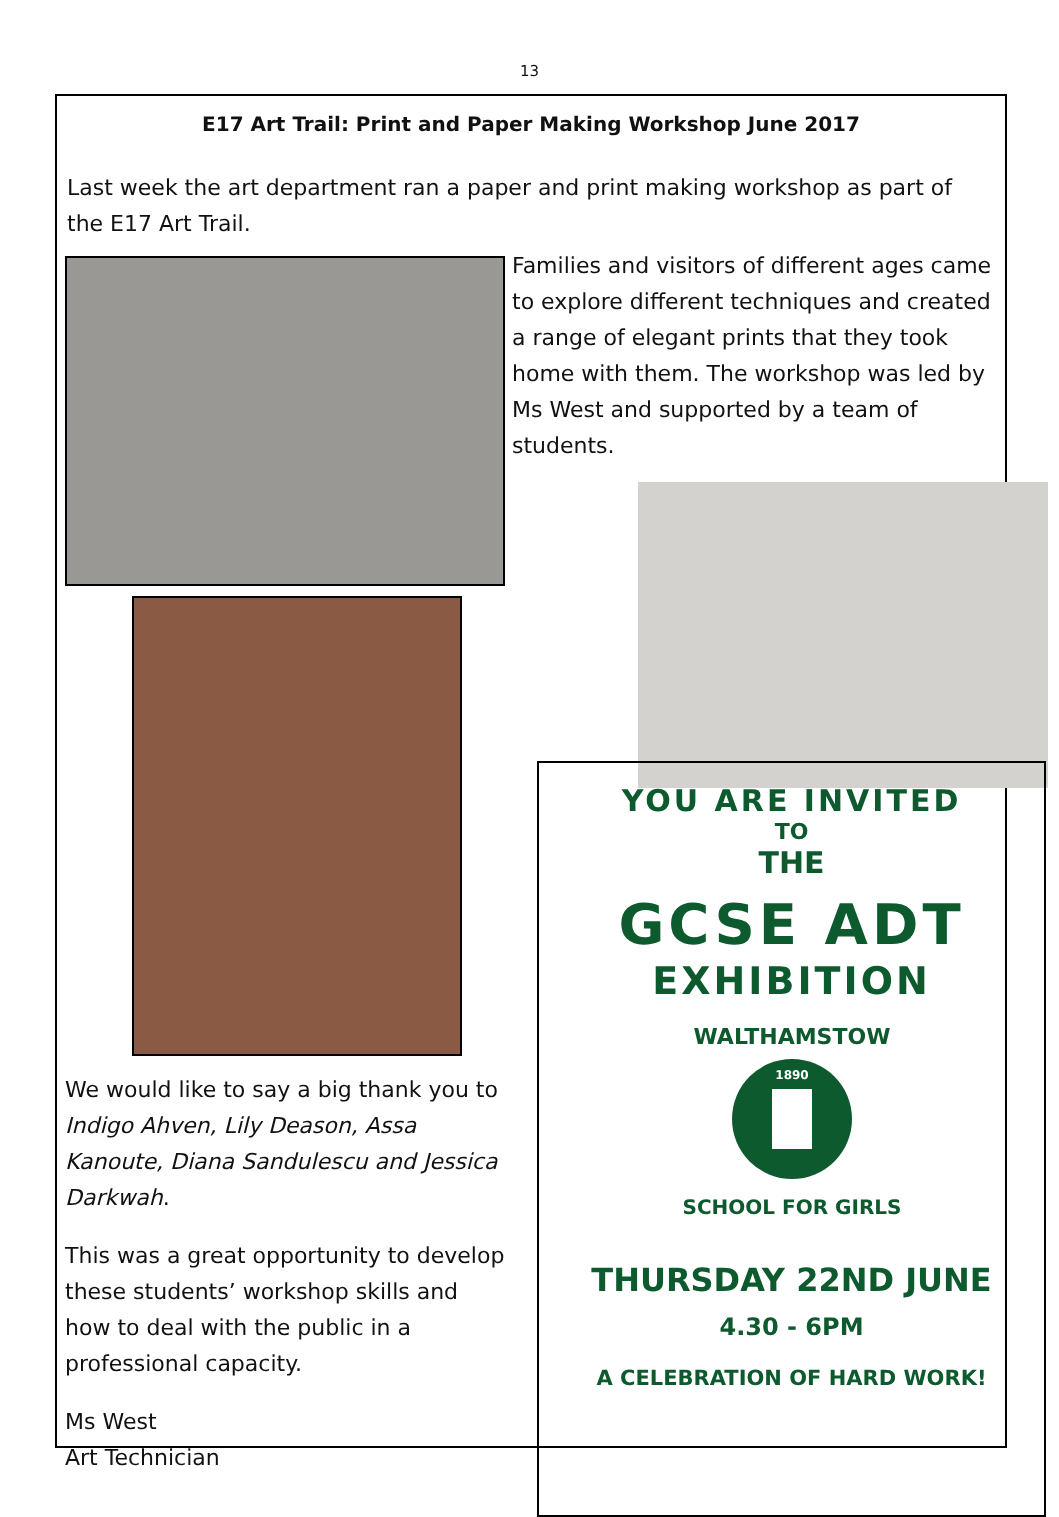13
E17 Art Trail: Print and Paper Making Workshop June 2017
Last week the art department ran a paper and print making workshop as part of the E17 Art Trail.
We would like to say a big thank you to Indigo Ahven, Lily Deason, Assa Kanoute, Diana Sandulescu and Jessica Darkwah.
This was a great opportunity to develop these students’ workshop skills and how to deal with the public in a professional capacity.
Ms West
Art Technician
Families and visitors of different ages came to explore different techniques and created a range of elegant prints that they took home with them. The workshop was led by Ms West and supported by a team of students.
YOU ARE INVITED
TO
THE
GCSE ADT
EXHIBITION
WALTHAMSTOW
SCHOOL FOR GIRLS
1890
THURSDAY 22ND JUNE
4.30 - 6PM
A CELEBRATION OF HARD WORK!